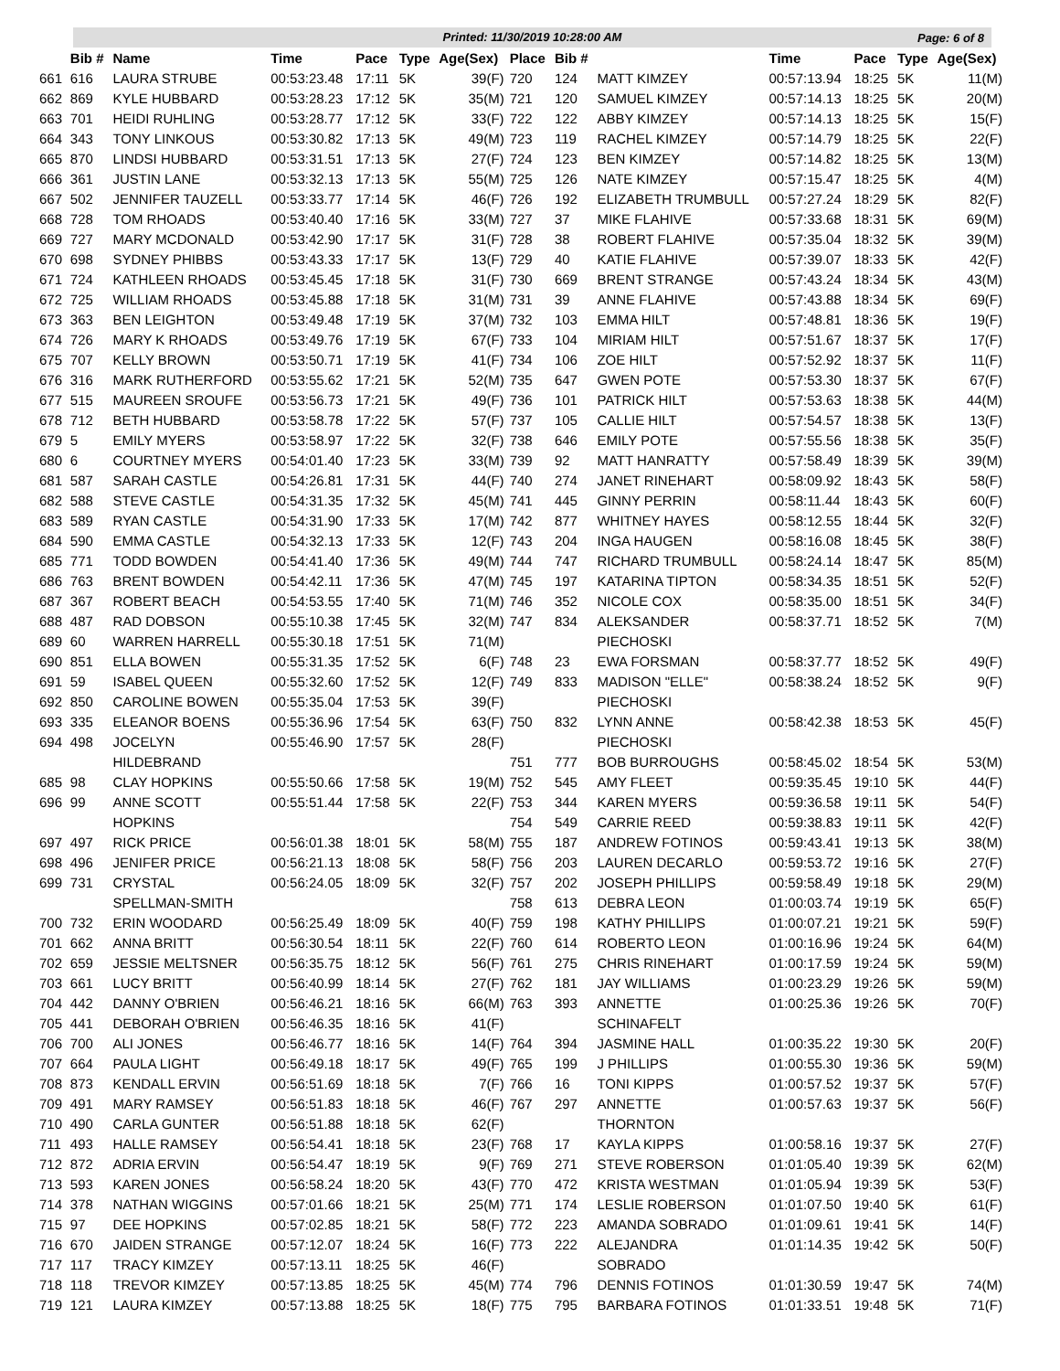Printed: 11/30/2019 10:28:00 AM
Page: 6 of 8
| | Bib # | Name | Time | Pace | Type | Age(Sex) | Place | Bib # | | Time | Pace | Type | Age(Sex) |
| --- | --- | --- | --- | --- | --- | --- | --- | --- | --- | --- | --- | --- | --- |
| 661 | 616 | LAURA STRUBE | 00:53:23.48 | 17:11 | 5K | 39(F) | 720 | 124 | MATT KIMZEY | 00:57:13.94 | 18:25 | 5K | 11(M) |
| 662 | 869 | KYLE HUBBARD | 00:53:28.23 | 17:12 | 5K | 35(M) | 721 | 120 | SAMUEL KIMZEY | 00:57:14.13 | 18:25 | 5K | 20(M) |
| 663 | 701 | HEIDI RUHLING | 00:53:28.77 | 17:12 | 5K | 33(F) | 722 | 122 | ABBY KIMZEY | 00:57:14.13 | 18:25 | 5K | 15(F) |
| 664 | 343 | TONY LINKOUS | 00:53:30.82 | 17:13 | 5K | 49(M) | 723 | 119 | RACHEL KIMZEY | 00:57:14.79 | 18:25 | 5K | 22(F) |
| 665 | 870 | LINDSI HUBBARD | 00:53:31.51 | 17:13 | 5K | 27(F) | 724 | 123 | BEN KIMZEY | 00:57:14.82 | 18:25 | 5K | 13(M) |
| 666 | 361 | JUSTIN LANE | 00:53:32.13 | 17:13 | 5K | 55(M) | 725 | 126 | NATE KIMZEY | 00:57:15.47 | 18:25 | 5K | 4(M) |
| 667 | 502 | JENNIFER TAUZELL | 00:53:33.77 | 17:14 | 5K | 46(F) | 726 | 192 | ELIZABETH TRUMBULL | 00:57:27.24 | 18:29 | 5K | 82(F) |
| 668 | 728 | TOM RHOADS | 00:53:40.40 | 17:16 | 5K | 33(M) | 727 | 37 | MIKE FLAHIVE | 00:57:33.68 | 18:31 | 5K | 69(M) |
| 669 | 727 | MARY MCDONALD | 00:53:42.90 | 17:17 | 5K | 31(F) | 728 | 38 | ROBERT FLAHIVE | 00:57:35.04 | 18:32 | 5K | 39(M) |
| 670 | 698 | SYDNEY PHIBBS | 00:53:43.33 | 17:17 | 5K | 13(F) | 729 | 40 | KATIE FLAHIVE | 00:57:39.07 | 18:33 | 5K | 42(F) |
| 671 | 724 | KATHLEEN RHOADS | 00:53:45.45 | 17:18 | 5K | 31(F) | 730 | 669 | BRENT STRANGE | 00:57:43.24 | 18:34 | 5K | 43(M) |
| 672 | 725 | WILLIAM RHOADS | 00:53:45.88 | 17:18 | 5K | 31(M) | 731 | 39 | ANNE FLAHIVE | 00:57:43.88 | 18:34 | 5K | 69(F) |
| 673 | 363 | BEN LEIGHTON | 00:53:49.48 | 17:19 | 5K | 37(M) | 732 | 103 | EMMA HILT | 00:57:48.81 | 18:36 | 5K | 19(F) |
| 674 | 726 | MARY K RHOADS | 00:53:49.76 | 17:19 | 5K | 67(F) | 733 | 104 | MIRIAM HILT | 00:57:51.67 | 18:37 | 5K | 17(F) |
| 675 | 707 | KELLY BROWN | 00:53:50.71 | 17:19 | 5K | 41(F) | 734 | 106 | ZOE HILT | 00:57:52.92 | 18:37 | 5K | 11(F) |
| 676 | 316 | MARK RUTHERFORD | 00:53:55.62 | 17:21 | 5K | 52(M) | 735 | 647 | GWEN POTE | 00:57:53.30 | 18:37 | 5K | 67(F) |
| 677 | 515 | MAUREEN SROUFE | 00:53:56.73 | 17:21 | 5K | 49(F) | 736 | 101 | PATRICK HILT | 00:57:53.63 | 18:38 | 5K | 44(M) |
| 678 | 712 | BETH HUBBARD | 00:53:58.78 | 17:22 | 5K | 57(F) | 737 | 105 | CALLIE HILT | 00:57:54.57 | 18:38 | 5K | 13(F) |
| 679 | 5 | EMILY MYERS | 00:53:58.97 | 17:22 | 5K | 32(F) | 738 | 646 | EMILY POTE | 00:57:55.56 | 18:38 | 5K | 35(F) |
| 680 | 6 | COURTNEY MYERS | 00:54:01.40 | 17:23 | 5K | 33(M) | 739 | 92 | MATT HANRATTY | 00:57:58.49 | 18:39 | 5K | 39(M) |
| 681 | 587 | SARAH CASTLE | 00:54:26.81 | 17:31 | 5K | 44(F) | 740 | 274 | JANET RINEHART | 00:58:09.92 | 18:43 | 5K | 58(F) |
| 682 | 588 | STEVE CASTLE | 00:54:31.35 | 17:32 | 5K | 45(M) | 741 | 445 | GINNY PERRIN | 00:58:11.44 | 18:43 | 5K | 60(F) |
| 683 | 589 | RYAN CASTLE | 00:54:31.90 | 17:33 | 5K | 17(M) | 742 | 877 | WHITNEY HAYES | 00:58:12.55 | 18:44 | 5K | 32(F) |
| 684 | 590 | EMMA CASTLE | 00:54:32.13 | 17:33 | 5K | 12(F) | 743 | 204 | INGA HAUGEN | 00:58:16.08 | 18:45 | 5K | 38(F) |
| 685 | 771 | TODD BOWDEN | 00:54:41.40 | 17:36 | 5K | 49(M) | 744 | 747 | RICHARD TRUMBULL | 00:58:24.14 | 18:47 | 5K | 85(M) |
| 686 | 763 | BRENT BOWDEN | 00:54:42.11 | 17:36 | 5K | 47(M) | 745 | 197 | KATARINA TIPTON | 00:58:34.35 | 18:51 | 5K | 52(F) |
| 687 | 367 | ROBERT BEACH | 00:54:53.55 | 17:40 | 5K | 71(M) | 746 | 352 | NICOLE COX | 00:58:35.00 | 18:51 | 5K | 34(F) |
| 688 | 487 | RAD DOBSON | 00:55:10.38 | 17:45 | 5K | 32(M) | 747 | 834 | ALEKSANDER | 00:58:37.71 | 18:52 | 5K | 7(M) |
| 689 | 60 | WARREN HARRELL | 00:55:30.18 | 17:51 | 5K | 71(M) | | | PIECHOSKI | | | | |
| 690 | 851 | ELLA BOWEN | 00:55:31.35 | 17:52 | 5K | 6(F) | 748 | 23 | EWA FORSMAN | 00:58:37.77 | 18:52 | 5K | 49(F) |
| 691 | 59 | ISABEL QUEEN | 00:55:32.60 | 17:52 | 5K | 12(F) | 749 | 833 | MADISON "ELLE" | 00:58:38.24 | 18:52 | 5K | 9(F) |
| 692 | 850 | CAROLINE BOWEN | 00:55:35.04 | 17:53 | 5K | 39(F) | | | PIECHOSKI | | | | |
| 693 | 335 | ELEANOR BOENS | 00:55:36.96 | 17:54 | 5K | 63(F) | 750 | 832 | LYNN ANNE | 00:58:42.38 | 18:53 | 5K | 45(F) |
| 694 | 498 | JOCELYN | 00:55:46.90 | 17:57 | 5K | 28(F) | | | PIECHOSKI | | | | |
| | | HILDEBRAND | | | | | 751 | 777 | BOB BURROUGHS | 00:58:45.02 | 18:54 | 5K | 53(M) |
| 685 | 98 | CLAY HOPKINS | 00:55:50.66 | 17:58 | 5K | 19(M) | 752 | 545 | AMY FLEET | 00:59:35.45 | 19:10 | 5K | 44(F) |
| 696 | 99 | ANNE SCOTT | 00:55:51.44 | 17:58 | 5K | 22(F) | 753 | 344 | KAREN MYERS | 00:59:36.58 | 19:11 | 5K | 54(F) |
| | | HOPKINS | | | | | 754 | 549 | CARRIE REED | 00:59:38.83 | 19:11 | 5K | 42(F) |
| 697 | 497 | RICK PRICE | 00:56:01.38 | 18:01 | 5K | 58(M) | 755 | 187 | ANDREW FOTINOS | 00:59:43.41 | 19:13 | 5K | 38(M) |
| 698 | 496 | JENIFER PRICE | 00:56:21.13 | 18:08 | 5K | 58(F) | 756 | 203 | LAUREN DECARLO | 00:59:53.72 | 19:16 | 5K | 27(F) |
| 699 | 731 | CRYSTAL | 00:56:24.05 | 18:09 | 5K | 32(F) | 757 | 202 | JOSEPH PHILLIPS | 00:59:58.49 | 19:18 | 5K | 29(M) |
| | | SPELLMAN-SMITH | | | | | 758 | 613 | DEBRA LEON | 01:00:03.74 | 19:19 | 5K | 65(F) |
| 700 | 732 | ERIN WOODARD | 00:56:25.49 | 18:09 | 5K | 40(F) | 759 | 198 | KATHY PHILLIPS | 01:00:07.21 | 19:21 | 5K | 59(F) |
| 701 | 662 | ANNA BRITT | 00:56:30.54 | 18:11 | 5K | 22(F) | 760 | 614 | ROBERTO LEON | 01:00:16.96 | 19:24 | 5K | 64(M) |
| 702 | 659 | JESSIE MELTSNER | 00:56:35.75 | 18:12 | 5K | 56(F) | 761 | 275 | CHRIS RINEHART | 01:00:17.59 | 19:24 | 5K | 59(M) |
| 703 | 661 | LUCY BRITT | 00:56:40.99 | 18:14 | 5K | 27(F) | 762 | 181 | JAY WILLIAMS | 01:00:23.29 | 19:26 | 5K | 59(M) |
| 704 | 442 | DANNY O'BRIEN | 00:56:46.21 | 18:16 | 5K | 66(M) | 763 | 393 | ANNETTE | 01:00:25.36 | 19:26 | 5K | 70(F) |
| 705 | 441 | DEBORAH O'BRIEN | 00:56:46.35 | 18:16 | 5K | 41(F) | | | SCHINAFELT | | | | |
| 706 | 700 | ALI JONES | 00:56:46.77 | 18:16 | 5K | 14(F) | 764 | 394 | JASMINE HALL | 01:00:35.22 | 19:30 | 5K | 20(F) |
| 707 | 664 | PAULA LIGHT | 00:56:49.18 | 18:17 | 5K | 49(F) | 765 | 199 | J PHILLIPS | 01:00:55.30 | 19:36 | 5K | 59(M) |
| 708 | 873 | KENDALL ERVIN | 00:56:51.69 | 18:18 | 5K | 7(F) | 766 | 16 | TONI KIPPS | 01:00:57.52 | 19:37 | 5K | 57(F) |
| 709 | 491 | MARY RAMSEY | 00:56:51.83 | 18:18 | 5K | 46(F) | 767 | 297 | ANNETTE | 01:00:57.63 | 19:37 | 5K | 56(F) |
| 710 | 490 | CARLA GUNTER | 00:56:51.88 | 18:18 | 5K | 62(F) | | | THORNTON | | | | |
| 711 | 493 | HALLE RAMSEY | 00:56:54.41 | 18:18 | 5K | 23(F) | 768 | 17 | KAYLA KIPPS | 01:00:58.16 | 19:37 | 5K | 27(F) |
| 712 | 872 | ADRIA ERVIN | 00:56:54.47 | 18:19 | 5K | 9(F) | 769 | 271 | STEVE ROBERSON | 01:01:05.40 | 19:39 | 5K | 62(M) |
| 713 | 593 | KAREN JONES | 00:56:58.24 | 18:20 | 5K | 43(F) | 770 | 472 | KRISTA WESTMAN | 01:01:05.94 | 19:39 | 5K | 53(F) |
| 714 | 378 | NATHAN WIGGINS | 00:57:01.66 | 18:21 | 5K | 25(M) | 771 | 174 | LESLIE ROBERSON | 01:01:07.50 | 19:40 | 5K | 61(F) |
| 715 | 97 | DEE HOPKINS | 00:57:02.85 | 18:21 | 5K | 58(F) | 772 | 223 | AMANDA SOBRADO | 01:01:09.61 | 19:41 | 5K | 14(F) |
| 716 | 670 | JAIDEN STRANGE | 00:57:12.07 | 18:24 | 5K | 16(F) | 773 | 222 | ALEJANDRA | 01:01:14.35 | 19:42 | 5K | 50(F) |
| 717 | 117 | TRACY KIMZEY | 00:57:13.11 | 18:25 | 5K | 46(F) | | | SOBRADO | | | | |
| 718 | 118 | TREVOR KIMZEY | 00:57:13.85 | 18:25 | 5K | 45(M) | 774 | 796 | DENNIS FOTINOS | 01:01:30.59 | 19:47 | 5K | 74(M) |
| 719 | 121 | LAURA KIMZEY | 00:57:13.88 | 18:25 | 5K | 18(F) | 775 | 795 | BARBARA FOTINOS | 01:01:33.51 | 19:48 | 5K | 71(F) |